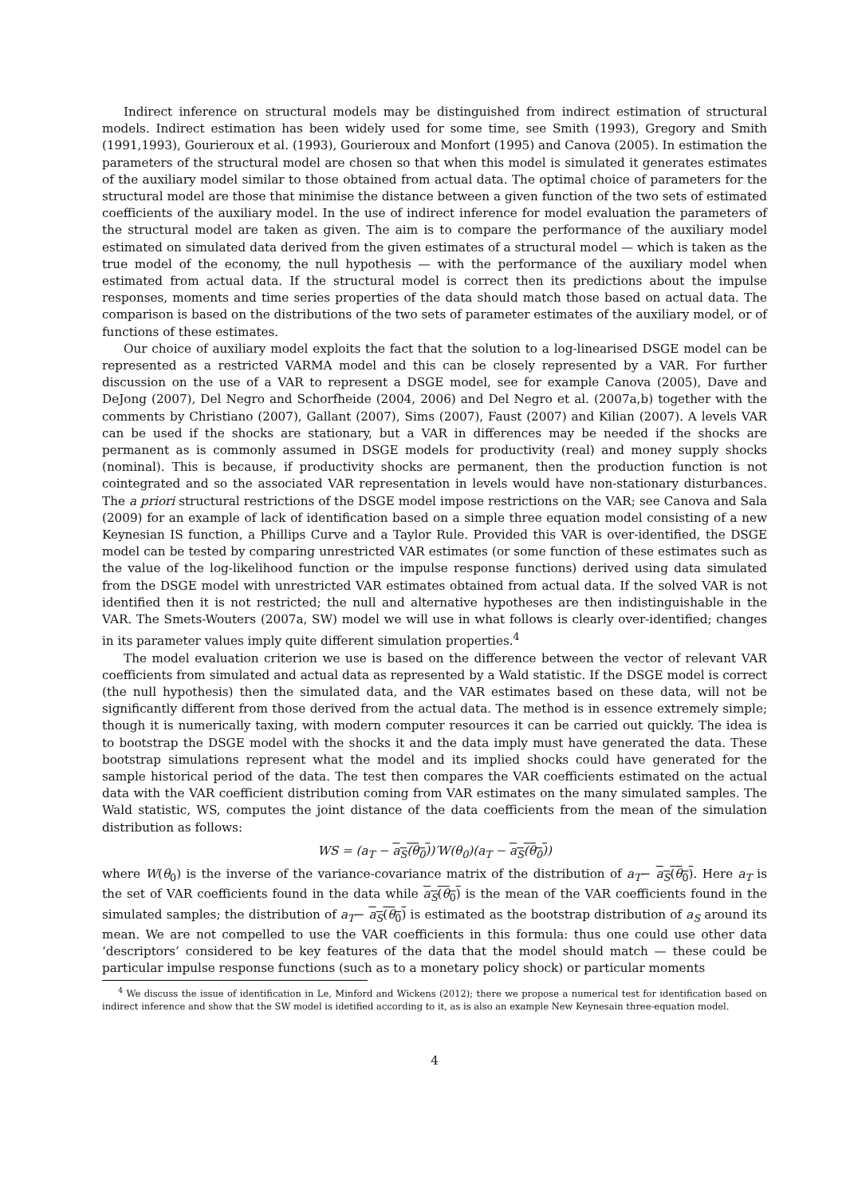Indirect inference on structural models may be distinguished from indirect estimation of structural models. Indirect estimation has been widely used for some time, see Smith (1993), Gregory and Smith (1991,1993), Gourieroux et al. (1993), Gourieroux and Monfort (1995) and Canova (2005). In estimation the parameters of the structural model are chosen so that when this model is simulated it generates estimates of the auxiliary model similar to those obtained from actual data. The optimal choice of parameters for the structural model are those that minimise the distance between a given function of the two sets of estimated coefficients of the auxiliary model. In the use of indirect inference for model evaluation the parameters of the structural model are taken as given. The aim is to compare the performance of the auxiliary model estimated on simulated data derived from the given estimates of a structural model — which is taken as the true model of the economy, the null hypothesis — with the performance of the auxiliary model when estimated from actual data. If the structural model is correct then its predictions about the impulse responses, moments and time series properties of the data should match those based on actual data. The comparison is based on the distributions of the two sets of parameter estimates of the auxiliary model, or of functions of these estimates.
Our choice of auxiliary model exploits the fact that the solution to a log-linearised DSGE model can be represented as a restricted VARMA model and this can be closely represented by a VAR. For further discussion on the use of a VAR to represent a DSGE model, see for example Canova (2005), Dave and DeJong (2007), Del Negro and Schorfheide (2004, 2006) and Del Negro et al. (2007a,b) together with the comments by Christiano (2007), Gallant (2007), Sims (2007), Faust (2007) and Kilian (2007). A levels VAR can be used if the shocks are stationary, but a VAR in differences may be needed if the shocks are permanent as is commonly assumed in DSGE models for productivity (real) and money supply shocks (nominal). This is because, if productivity shocks are permanent, then the production function is not cointegrated and so the associated VAR representation in levels would have non-stationary disturbances. The a priori structural restrictions of the DSGE model impose restrictions on the VAR; see Canova and Sala (2009) for an example of lack of identification based on a simple three equation model consisting of a new Keynesian IS function, a Phillips Curve and a Taylor Rule. Provided this VAR is over-identified, the DSGE model can be tested by comparing unrestricted VAR estimates (or some function of these estimates such as the value of the log-likelihood function or the impulse response functions) derived using data simulated from the DSGE model with unrestricted VAR estimates obtained from actual data. If the solved VAR is not identified then it is not restricted; the null and alternative hypotheses are then indistinguishable in the VAR. The Smets-Wouters (2007a, SW) model we will use in what follows is clearly over-identified; changes in its parameter values imply quite different simulation properties.<sup>4</sup>
The model evaluation criterion we use is based on the difference between the vector of relevant VAR coefficients from simulated and actual data as represented by a Wald statistic. If the DSGE model is correct (the null hypothesis) then the simulated data, and the VAR estimates based on these data, will not be significantly different from those derived from the actual data. The method is in essence extremely simple; though it is numerically taxing, with modern computer resources it can be carried out quickly. The idea is to bootstrap the DSGE model with the shocks it and the data imply must have generated the data. These bootstrap simulations represent what the model and its implied shocks could have generated for the sample historical period of the data. The test then compares the VAR coefficients estimated on the actual data with the VAR coefficient distribution coming from VAR estimates on the many simulated samples. The Wald statistic, WS, computes the joint distance of the data coefficients from the mean of the simulation distribution as follows:
WS = (a<sub>T</sub> − a<sub>S</sub>(θ<sub>0</sub>))′W(θ<sub>0</sub>)(a<sub>T</sub> − a<sub>S</sub>(θ<sub>0</sub>))
where W(θ<sub>0</sub>) is the inverse of the variance-covariance matrix of the distribution of a<sub>T</sub>− a<sub>S</sub>(θ<sub>0</sub>). Here a<sub>T</sub> is the set of VAR coefficients found in the data while a<sub>S</sub>(θ<sub>0</sub>) is the mean of the VAR coefficients found in the simulated samples; the distribution of a<sub>T</sub>− a<sub>S</sub>(θ<sub>0</sub>) is estimated as the bootstrap distribution of a<sub>S</sub> around its mean. We are not compelled to use the VAR coefficients in this formula: thus one could use other data ‘descriptors’ considered to be key features of the data that the model should match — these could be particular impulse response functions (such as to a monetary policy shock) or particular moments
<sup>4</sup> We discuss the issue of identification in Le, Minford and Wickens (2012); there we propose a numerical test for identification based on indirect inference and show that the SW model is idetified according to it, as is also an example New Keynesain three-equation model.
4